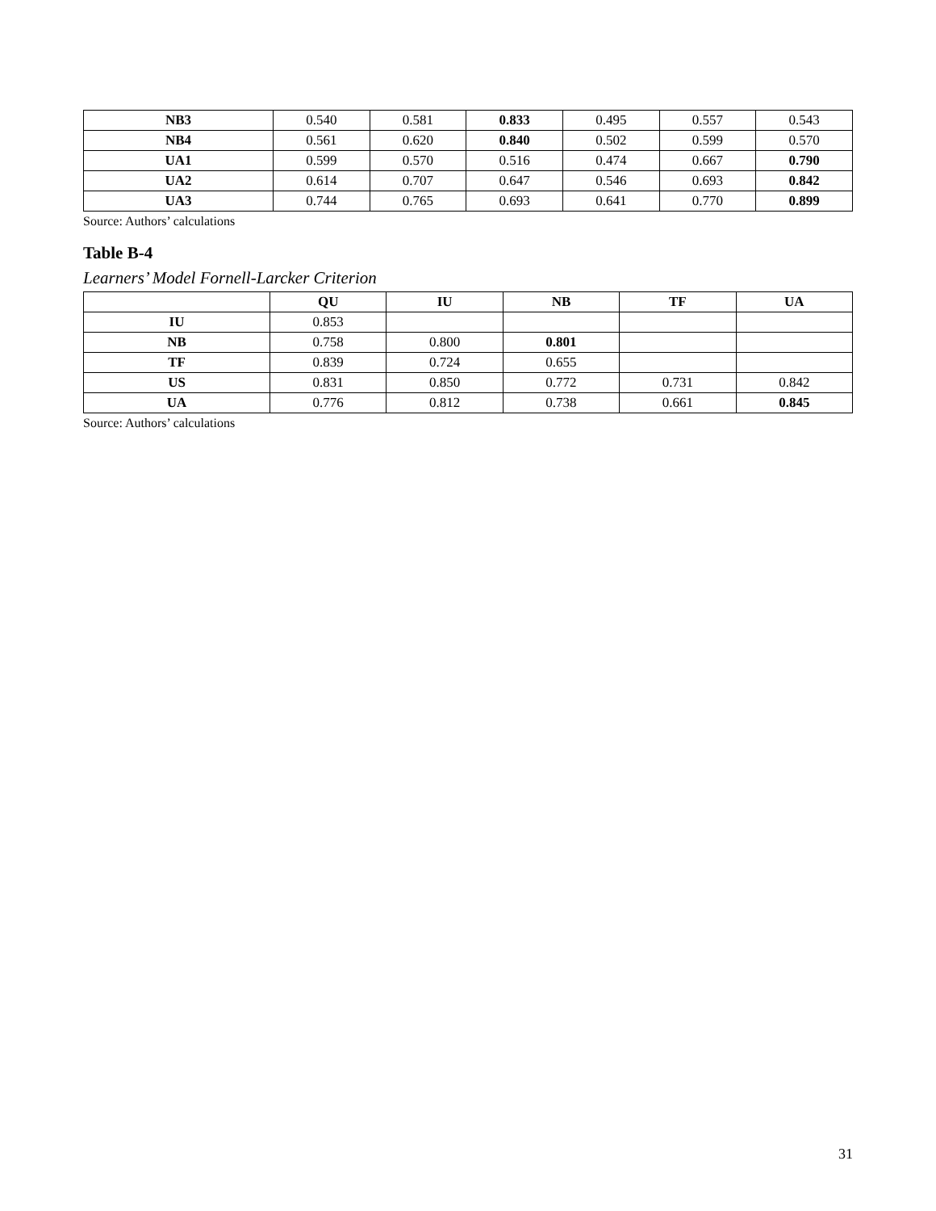| NB3 | 0.540 | 0.581 | 0.833 | 0.495 | 0.557 | 0.543 |
| NB4 | 0.561 | 0.620 | 0.840 | 0.502 | 0.599 | 0.570 |
| UA1 | 0.599 | 0.570 | 0.516 | 0.474 | 0.667 | 0.790 |
| UA2 | 0.614 | 0.707 | 0.647 | 0.546 | 0.693 | 0.842 |
| UA3 | 0.744 | 0.765 | 0.693 | 0.641 | 0.770 | 0.899 |
Source: Authors’ calculations
Table B-4
Learners’ Model Fornell-Larcker Criterion
| | QU | IU | NB | TF | UA |
| --- | --- | --- | --- | --- | --- |
| IU | 0.853 | | | | |
| NB | 0.758 | 0.800 | 0.801 | | |
| TF | 0.839 | 0.724 | 0.655 | | |
| US | 0.831 | 0.850 | 0.772 | 0.731 | 0.842 |
| UA | 0.776 | 0.812 | 0.738 | 0.661 | 0.845 |
Source: Authors’ calculations
31